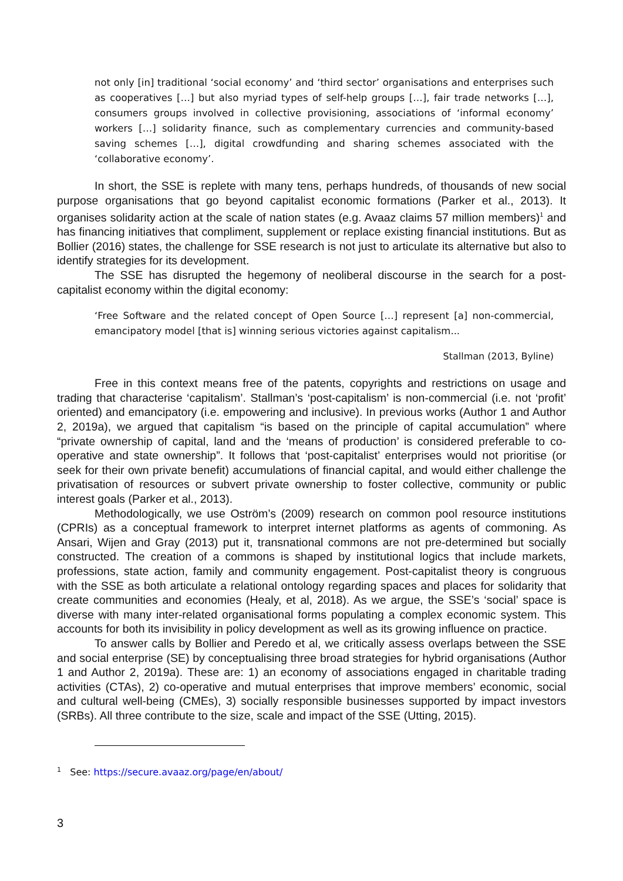not only [in] traditional ‘social economy’ and ‘third sector’ organisations and enterprises such as cooperatives […] but also myriad types of self-help groups […], fair trade networks […], consumers groups involved in collective provisioning, associations of ‘informal economy’ workers […] solidarity finance, such as complementary currencies and community-based saving schemes […], digital crowdfunding and sharing schemes associated with the ‘collaborative economy’.
In short, the SSE is replete with many tens, perhaps hundreds, of thousands of new social purpose organisations that go beyond capitalist economic formations (Parker et al., 2013). It organises solidarity action at the scale of nation states (e.g. Avaaz claims 57 million members)<sup>1</sup> and has financing initiatives that compliment, supplement or replace existing financial institutions. But as Bollier (2016) states, the challenge for SSE research is not just to articulate its alternative but also to identify strategies for its development.
The SSE has disrupted the hegemony of neoliberal discourse in the search for a post-capitalist economy within the digital economy:
‘Free Software and the related concept of Open Source […] represent [a] non-commercial, emancipatory model [that is] winning serious victories against capitalism...
Stallman (2013, Byline)
Free in this context means free of the patents, copyrights and restrictions on usage and trading that characterise ‘capitalism’. Stallman’s ‘post-capitalism’ is non-commercial (i.e. not ‘profit’ oriented) and emancipatory (i.e. empowering and inclusive). In previous works (Author 1 and Author 2, 2019a), we argued that capitalism “is based on the principle of capital accumulation” where “private ownership of capital, land and the ‘means of production’ is considered preferable to co-operative and state ownership”. It follows that ‘post-capitalist’ enterprises would not prioritise (or seek for their own private benefit) accumulations of financial capital, and would either challenge the privatisation of resources or subvert private ownership to foster collective, community or public interest goals (Parker et al., 2013).
Methodologically, we use Oström’s (2009) research on common pool resource institutions (CPRIs) as a conceptual framework to interpret internet platforms as agents of commoning. As Ansari, Wijen and Gray (2013) put it, transnational commons are not pre-determined but socially constructed. The creation of a commons is shaped by institutional logics that include markets, professions, state action, family and community engagement. Post-capitalist theory is congruous with the SSE as both articulate a relational ontology regarding spaces and places for solidarity that create communities and economies (Healy, et al, 2018). As we argue, the SSE’s ‘social’ space is diverse with many inter-related organisational forms populating a complex economic system. This accounts for both its invisibility in policy development as well as its growing influence on practice.
To answer calls by Bollier and Peredo et al, we critically assess overlaps between the SSE and social enterprise (SE) by conceptualising three broad strategies for hybrid organisations (Author 1 and Author 2, 2019a). These are: 1) an economy of associations engaged in charitable trading activities (CTAs), 2) co-operative and mutual enterprises that improve members’ economic, social and cultural well-being (CMEs), 3) socially responsible businesses supported by impact investors (SRBs). All three contribute to the size, scale and impact of the SSE (Utting, 2015).
<sup>1</sup> See: https://secure.avaaz.org/page/en/about/
3